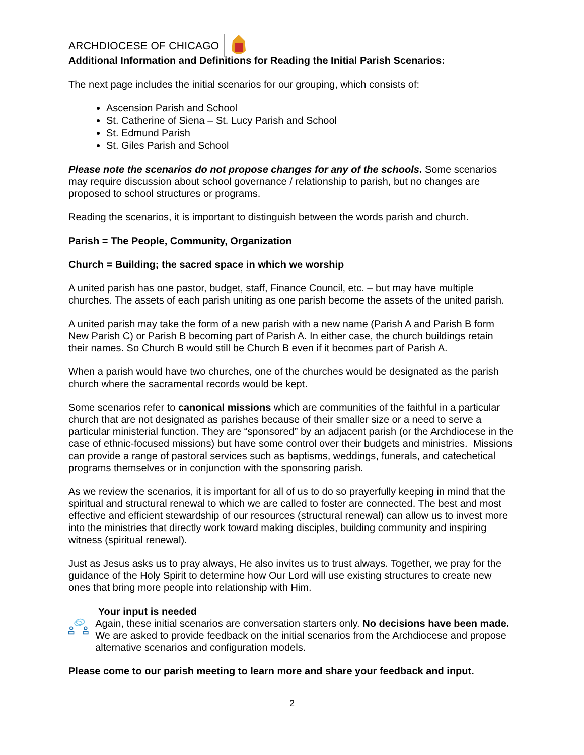ARCHDIOCESE OF CHICAGO
Additional Information and Definitions for Reading the Initial Parish Scenarios:
The next page includes the initial scenarios for our grouping, which consists of:
Ascension Parish and School
St. Catherine of Siena – St. Lucy Parish and School
St. Edmund Parish
St. Giles Parish and School
Please note the scenarios do not propose changes for any of the schools. Some scenarios may require discussion about school governance / relationship to parish, but no changes are proposed to school structures or programs.
Reading the scenarios, it is important to distinguish between the words parish and church.
Parish = The People, Community, Organization
Church = Building; the sacred space in which we worship
A united parish has one pastor, budget, staff, Finance Council, etc. – but may have multiple churches. The assets of each parish uniting as one parish become the assets of the united parish.
A united parish may take the form of a new parish with a new name (Parish A and Parish B form New Parish C) or Parish B becoming part of Parish A. In either case, the church buildings retain their names. So Church B would still be Church B even if it becomes part of Parish A.
When a parish would have two churches, one of the churches would be designated as the parish church where the sacramental records would be kept.
Some scenarios refer to canonical missions which are communities of the faithful in a particular church that are not designated as parishes because of their smaller size or a need to serve a particular ministerial function. They are “sponsored” by an adjacent parish (or the Archdiocese in the case of ethnic-focused missions) but have some control over their budgets and ministries. Missions can provide a range of pastoral services such as baptisms, weddings, funerals, and catechetical programs themselves or in conjunction with the sponsoring parish.
As we review the scenarios, it is important for all of us to do so prayerfully keeping in mind that the spiritual and structural renewal to which we are called to foster are connected. The best and most effective and efficient stewardship of our resources (structural renewal) can allow us to invest more into the ministries that directly work toward making disciples, building community and inspiring witness (spiritual renewal).
Just as Jesus asks us to pray always, He also invites us to trust always. Together, we pray for the guidance of the Holy Spirit to determine how Our Lord will use existing structures to create new ones that bring more people into relationship with Him.
Your input is needed
Again, these initial scenarios are conversation starters only. No decisions have been made. We are asked to provide feedback on the initial scenarios from the Archdiocese and propose alternative scenarios and configuration models.
Please come to our parish meeting to learn more and share your feedback and input.
2